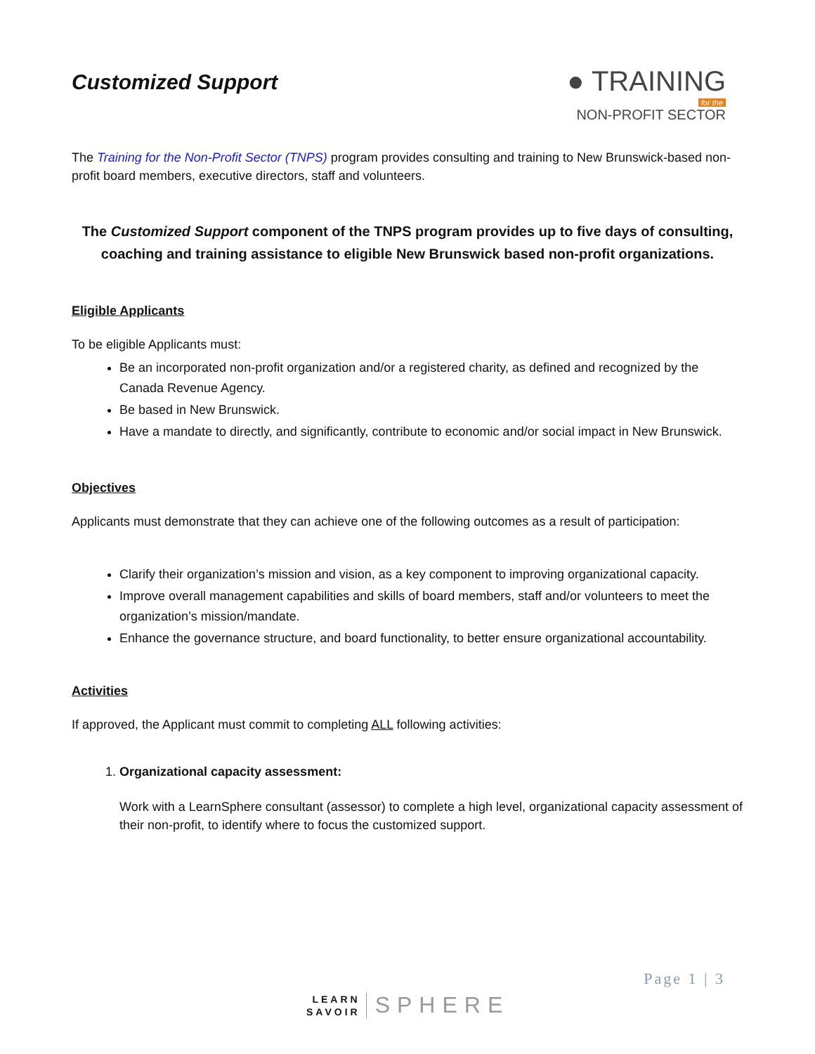Customized Support
● TRAINING
for the
NON-PROFIT SECTOR
The Training for the Non-Profit Sector (TNPS) program provides consulting and training to New Brunswick-based non-profit board members, executive directors, staff and volunteers.
The Customized Support component of the TNPS program provides up to five days of consulting, coaching and training assistance to eligible New Brunswick based non-profit organizations.
Eligible Applicants
To be eligible Applicants must:
Be an incorporated non-profit organization and/or a registered charity, as defined and recognized by the Canada Revenue Agency.
Be based in New Brunswick.
Have a mandate to directly, and significantly, contribute to economic and/or social impact in New Brunswick.
Objectives
Applicants must demonstrate that they can achieve one of the following outcomes as a result of participation:
Clarify their organization’s mission and vision, as a key component to improving organizational capacity.
Improve overall management capabilities and skills of board members, staff and/or volunteers to meet the organization’s mission/mandate.
Enhance the governance structure, and board functionality, to better ensure organizational accountability.
Activities
If approved, the Applicant must commit to completing ALL following activities:
1. Organizational capacity assessment:
Work with a LearnSphere consultant (assessor) to complete a high level, organizational capacity assessment of their non-profit, to identify where to focus the customized support.
Page 1 | 3
LEARN
SAVOIR
SPHERE